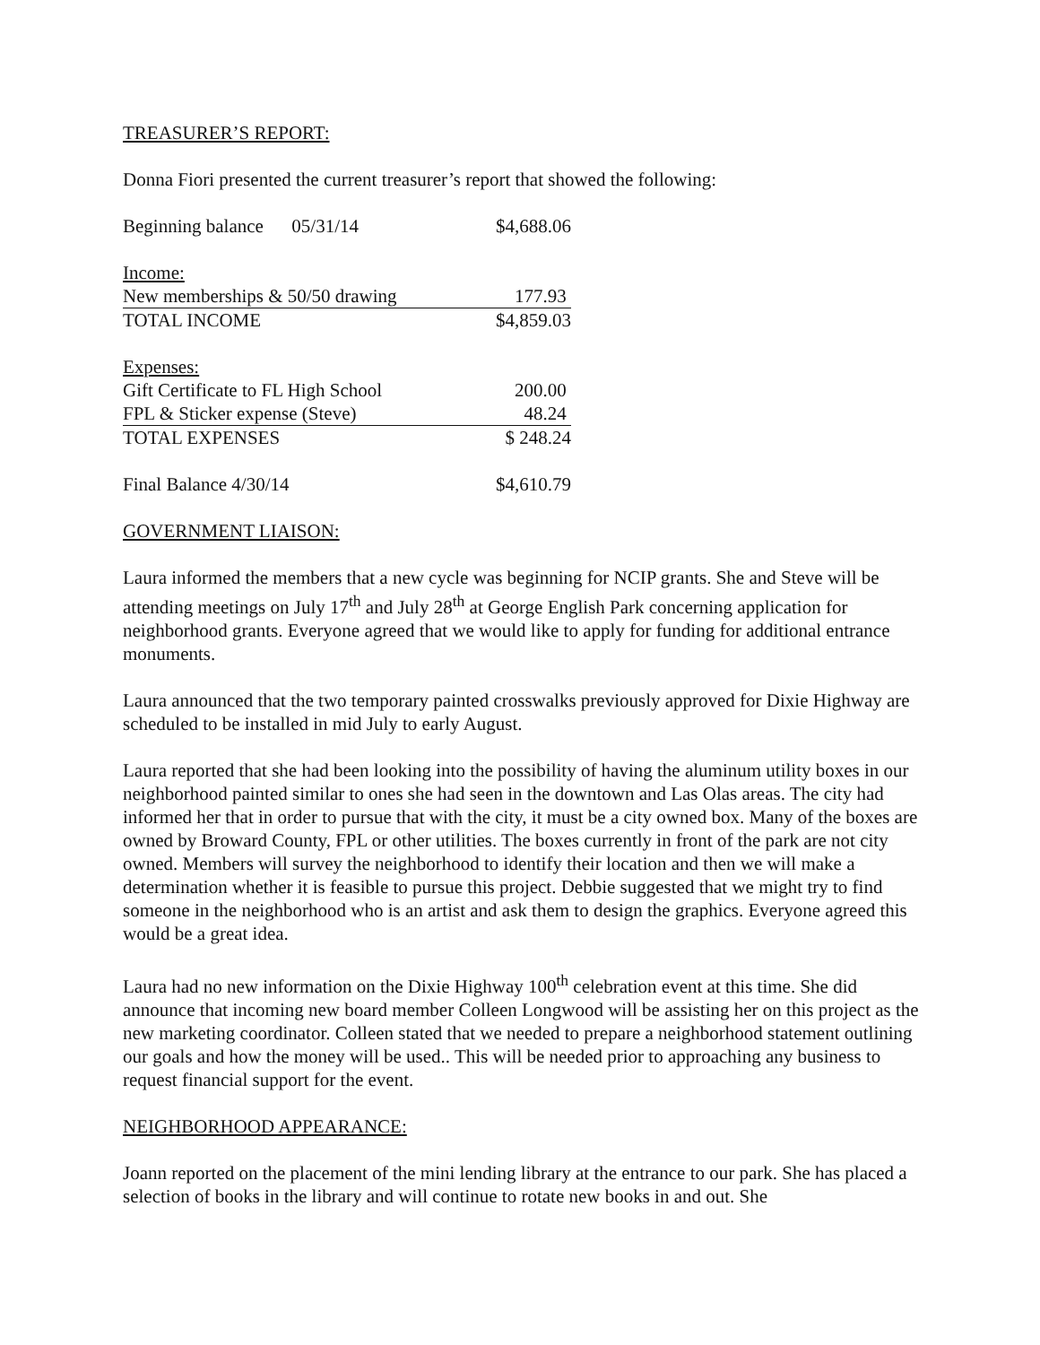TREASURER’S REPORT:
Donna Fiori presented the current treasurer’s report that showed the following:
| Beginning balance 05/31/14 | $4,688.06 |
| Income: | |
| New memberships & 50/50 drawing | 177.93 |
| TOTAL INCOME | $4,859.03 |
| Expenses: | |
| Gift Certificate to FL High School | 200.00 |
| FPL & Sticker expense (Steve) | 48.24 |
| TOTAL EXPENSES | $ 248.24 |
| Final Balance 4/30/14 | $4,610.79 |
GOVERNMENT LIAISON:
Laura informed the members that a new cycle was beginning for NCIP grants. She and Steve will be attending meetings on July 17<sup>th</sup> and July 28<sup>th</sup> at George English Park concerning application for neighborhood grants. Everyone agreed that we would like to apply for funding for additional entrance monuments.
Laura announced that the two temporary painted crosswalks previously approved for Dixie Highway are scheduled to be installed in mid July to early August.
Laura reported that she had been looking into the possibility of having the aluminum utility boxes in our neighborhood painted similar to ones she had seen in the downtown and Las Olas areas. The city had informed her that in order to pursue that with the city, it must be a city owned box. Many of the boxes are owned by Broward County, FPL or other utilities. The boxes currently in front of the park are not city owned. Members will survey the neighborhood to identify their location and then we will make a determination whether it is feasible to pursue this project. Debbie suggested that we might try to find someone in the neighborhood who is an artist and ask them to design the graphics. Everyone agreed this would be a great idea.
Laura had no new information on the Dixie Highway 100<sup>th</sup> celebration event at this time. She did announce that incoming new board member Colleen Longwood will be assisting her on this project as the new marketing coordinator. Colleen stated that we needed to prepare a neighborhood statement outlining our goals and how the money will be used.. This will be needed prior to approaching any business to request financial support for the event.
NEIGHBORHOOD APPEARANCE:
Joann reported on the placement of the mini lending library at the entrance to our park. She has placed a selection of books in the library and will continue to rotate new books in and out. She